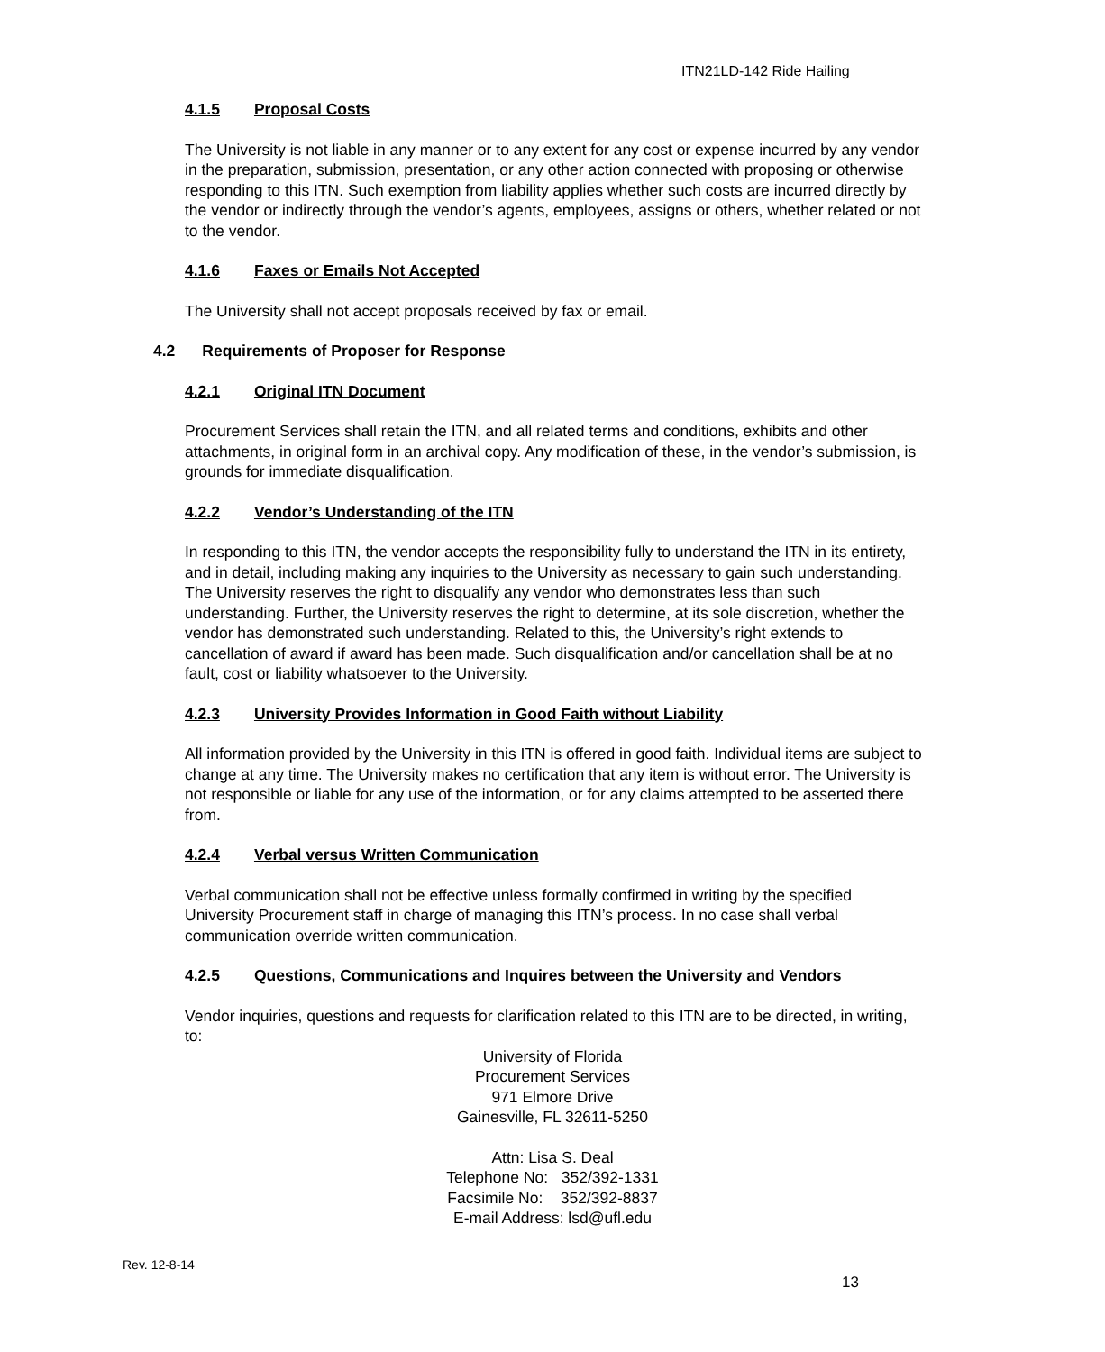ITN21LD-142 Ride Hailing
4.1.5 Proposal Costs
The University is not liable in any manner or to any extent for any cost or expense incurred by any vendor in the preparation, submission, presentation, or any other action connected with proposing or otherwise responding to this ITN. Such exemption from liability applies whether such costs are incurred directly by the vendor or indirectly through the vendor’s agents, employees, assigns or others, whether related or not to the vendor.
4.1.6 Faxes or Emails Not Accepted
The University shall not accept proposals received by fax or email.
4.2 Requirements of Proposer for Response
4.2.1 Original ITN Document
Procurement Services shall retain the ITN, and all related terms and conditions, exhibits and other attachments, in original form in an archival copy. Any modification of these, in the vendor’s submission, is grounds for immediate disqualification.
4.2.2 Vendor’s Understanding of the ITN
In responding to this ITN, the vendor accepts the responsibility fully to understand the ITN in its entirety, and in detail, including making any inquiries to the University as necessary to gain such understanding. The University reserves the right to disqualify any vendor who demonstrates less than such understanding. Further, the University reserves the right to determine, at its sole discretion, whether the vendor has demonstrated such understanding. Related to this, the University’s right extends to cancellation of award if award has been made. Such disqualification and/or cancellation shall be at no fault, cost or liability whatsoever to the University.
4.2.3 University Provides Information in Good Faith without Liability
All information provided by the University in this ITN is offered in good faith. Individual items are subject to change at any time. The University makes no certification that any item is without error. The University is not responsible or liable for any use of the information, or for any claims attempted to be asserted there from.
4.2.4 Verbal versus Written Communication
Verbal communication shall not be effective unless formally confirmed in writing by the specified University Procurement staff in charge of managing this ITN’s process. In no case shall verbal communication override written communication.
4.2.5 Questions, Communications and Inquires between the University and Vendors
Vendor inquiries, questions and requests for clarification related to this ITN are to be directed, in writing, to:
University of Florida
Procurement Services
971 Elmore Drive
Gainesville, FL 32611-5250
Attn: Lisa S. Deal
Telephone No: 352/392-1331
Facsimile No: 352/392-8837
E-mail Address: lsd@ufl.edu
Rev. 12-8-14
13